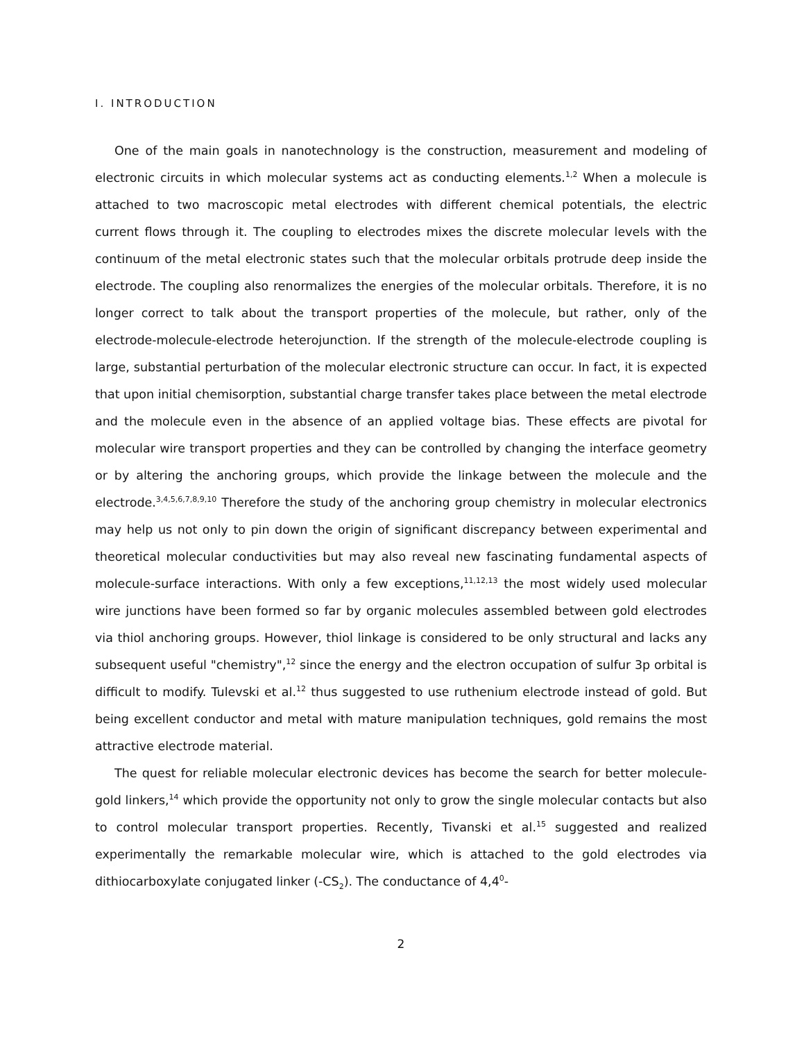I. INTRODUCTION
One of the main goals in nanotechnology is the construction, measurement and modeling of electronic circuits in which molecular systems act as conducting elements.<sup>1,2</sup> When a molecule is attached to two macroscopic metal electrodes with different chemical potentials, the electric current flows through it. The coupling to electrodes mixes the discrete molecular levels with the continuum of the metal electronic states such that the molecular orbitals protrude deep inside the electrode. The coupling also renormalizes the energies of the molecular orbitals. Therefore, it is no longer correct to talk about the transport properties of the molecule, but rather, only of the electrode-molecule-electrode heterojunction. If the strength of the molecule-electrode coupling is large, substantial perturbation of the molecular electronic structure can occur. In fact, it is expected that upon initial chemisorption, substantial charge transfer takes place between the metal electrode and the molecule even in the absence of an applied voltage bias. These effects are pivotal for molecular wire transport properties and they can be controlled by changing the interface geometry or by altering the anchoring groups, which provide the linkage between the molecule and the electrode.<sup>3,4,5,6,7,8,9,10</sup> Therefore the study of the anchoring group chemistry in molecular electronics may help us not only to pin down the origin of significant discrepancy between experimental and theoretical molecular conductivities but may also reveal new fascinating fundamental aspects of molecule-surface interactions. With only a few exceptions,<sup>11,12,13</sup> the most widely used molecular wire junctions have been formed so far by organic molecules assembled between gold electrodes via thiol anchoring groups. However, thiol linkage is considered to be only structural and lacks any subsequent useful "chemistry",<sup>12</sup> since the energy and the electron occupation of sulfur 3p orbital is difficult to modify. Tulevski et al.<sup>12</sup> thus suggested to use ruthenium electrode instead of gold. But being excellent conductor and metal with mature manipulation techniques, gold remains the most attractive electrode material.
The quest for reliable molecular electronic devices has become the search for better molecule-gold linkers,<sup>14</sup> which provide the opportunity not only to grow the single molecular contacts but also to control molecular transport properties. Recently, Tivanski et al.<sup>15</sup> suggested and realized experimentally the remarkable molecular wire, which is attached to the gold electrodes via dithiocarboxylate conjugated linker (-CS<sub>2</sub>). The conductance of 4,4<sup>0</sup>-
2